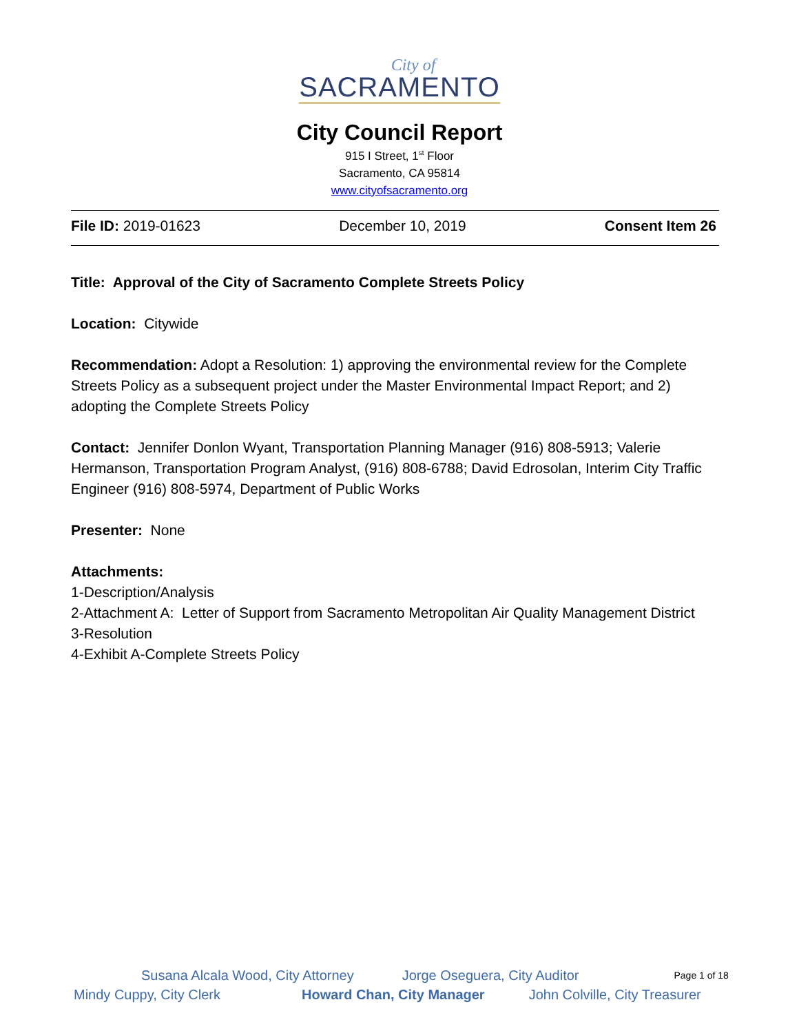City of
SACRAMENTO
City Council Report
915 I Street, 1<sup>st</sup> Floor
Sacramento, CA 95814
www.cityofsacramento.org
File ID: 2019-01623 December 10, 2019 Consent Item 26
Title: Approval of the City of Sacramento Complete Streets Policy
Location: Citywide
Recommendation: Adopt a Resolution: 1) approving the environmental review for the Complete Streets Policy as a subsequent project under the Master Environmental Impact Report; and 2) adopting the Complete Streets Policy
Contact: Jennifer Donlon Wyant, Transportation Planning Manager (916) 808-5913; Valerie Hermanson, Transportation Program Analyst, (916) 808-6788; David Edrosolan, Interim City Traffic Engineer (916) 808-5974, Department of Public Works
Presenter: None
Attachments:
1-Description/Analysis
2-Attachment A: Letter of Support from Sacramento Metropolitan Air Quality Management District
3-Resolution
4-Exhibit A-Complete Streets Policy
Susana Alcala Wood, City Attorney Jorge Oseguera, City Auditor Page 1 of 18
Mindy Cuppy, City Clerk Howard Chan, City Manager John Colville, City Treasurer